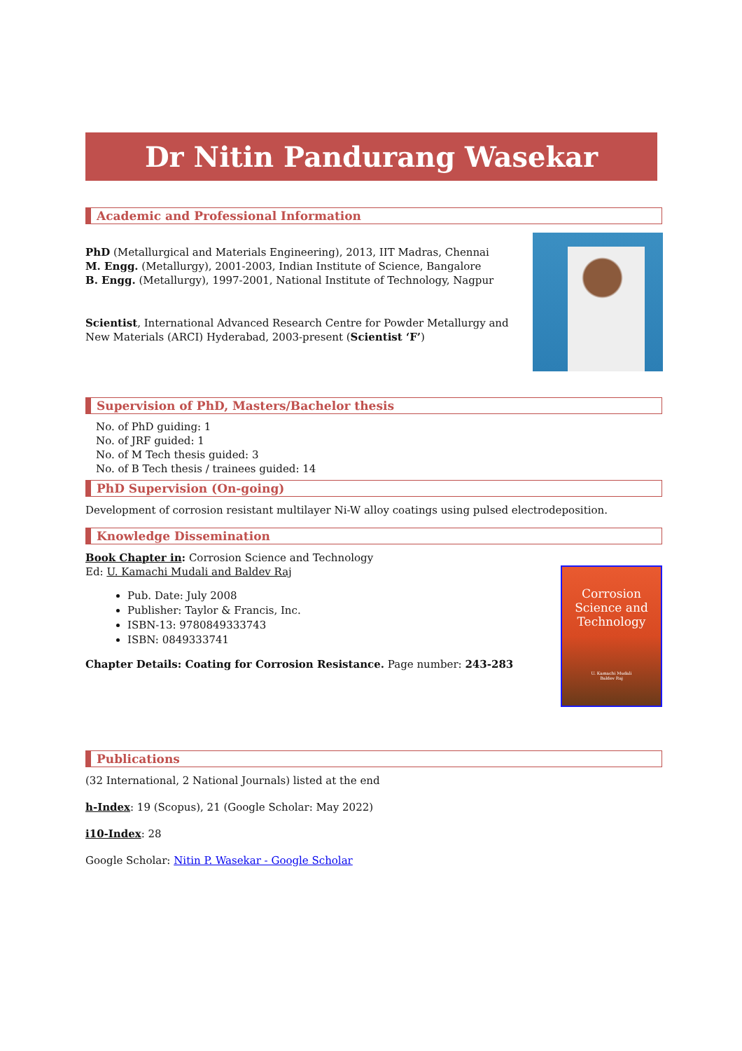Dr Nitin Pandurang Wasekar
Academic and Professional Information
PhD (Metallurgical and Materials Engineering), 2013, IIT Madras, Chennai
M. Engg. (Metallurgy), 2001-2003, Indian Institute of Science, Bangalore
B. Engg. (Metallurgy), 1997-2001, National Institute of Technology, Nagpur
Scientist, International Advanced Research Centre for Powder Metallurgy and New Materials (ARCI) Hyderabad, 2003-present (Scientist ‘F’)
Supervision of PhD, Masters/Bachelor thesis
No. of PhD guiding: 1
No. of JRF guided: 1
No. of M Tech thesis guided: 3
No. of B Tech thesis / trainees guided: 14
PhD Supervision (On-going)
Development of corrosion resistant multilayer Ni-W alloy coatings using pulsed electrodeposition.
Knowledge Dissemination
Corrosion
Science and
Technology
U. Kamachi Mudali
Baldev Raj
Book Chapter in: Corrosion Science and Technology
Ed: U. Kamachi Mudali and Baldev Raj
Pub. Date: July 2008
Publisher: Taylor & Francis, Inc.
ISBN-13: 9780849333743
ISBN: 0849333741
Chapter Details: Coating for Corrosion Resistance. Page number: 243-283
Publications
(32 International, 2 National Journals) listed at the end
h-Index: 19 (Scopus), 21 (Google Scholar: May 2022)
i10-Index: 28
Google Scholar: Nitin P. Wasekar - Google Scholar